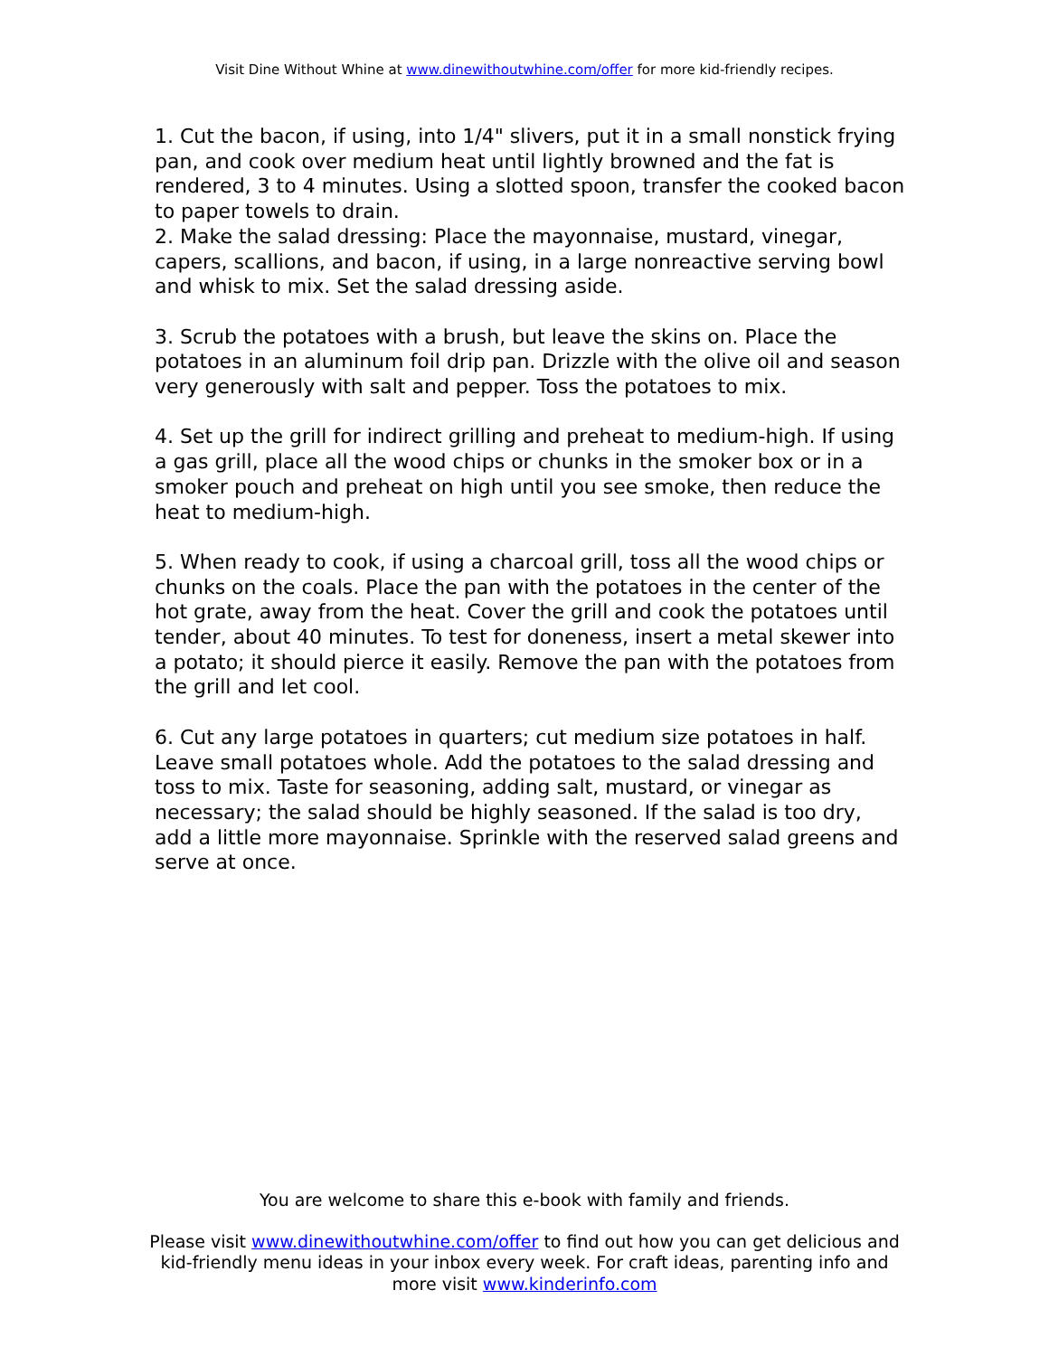Visit Dine Without Whine at www.dinewithoutwhine.com/offer for more kid-friendly recipes.
1. Cut the bacon, if using, into 1/4" slivers, put it in a small nonstick frying pan, and cook over medium heat until lightly browned and the fat is rendered, 3 to 4 minutes. Using a slotted spoon, transfer the cooked bacon to paper towels to drain.
2. Make the salad dressing: Place the mayonnaise, mustard, vinegar, capers, scallions, and bacon, if using, in a large nonreactive serving bowl and whisk to mix. Set the salad dressing aside.
3. Scrub the potatoes with a brush, but leave the skins on. Place the potatoes in an aluminum foil drip pan. Drizzle with the olive oil and season very generously with salt and pepper. Toss the potatoes to mix.
4. Set up the grill for indirect grilling and preheat to medium-high. If using a gas grill, place all the wood chips or chunks in the smoker box or in a smoker pouch and preheat on high until you see smoke, then reduce the heat to medium-high.
5. When ready to cook, if using a charcoal grill, toss all the wood chips or chunks on the coals. Place the pan with the potatoes in the center of the hot grate, away from the heat. Cover the grill and cook the potatoes until tender, about 40 minutes. To test for doneness, insert a metal skewer into a potato; it should pierce it easily. Remove the pan with the potatoes from the grill and let cool.
6. Cut any large potatoes in quarters; cut medium size potatoes in half. Leave small potatoes whole. Add the potatoes to the salad dressing and toss to mix. Taste for seasoning, adding salt, mustard, or vinegar as necessary; the salad should be highly seasoned. If the salad is too dry, add a little more mayonnaise. Sprinkle with the reserved salad greens and serve at once.
You are welcome to share this e-book with family and friends.
Please visit www.dinewithoutwhine.com/offer to find out how you can get delicious and kid-friendly menu ideas in your inbox every week. For craft ideas, parenting info and more visit www.kinderinfo.com